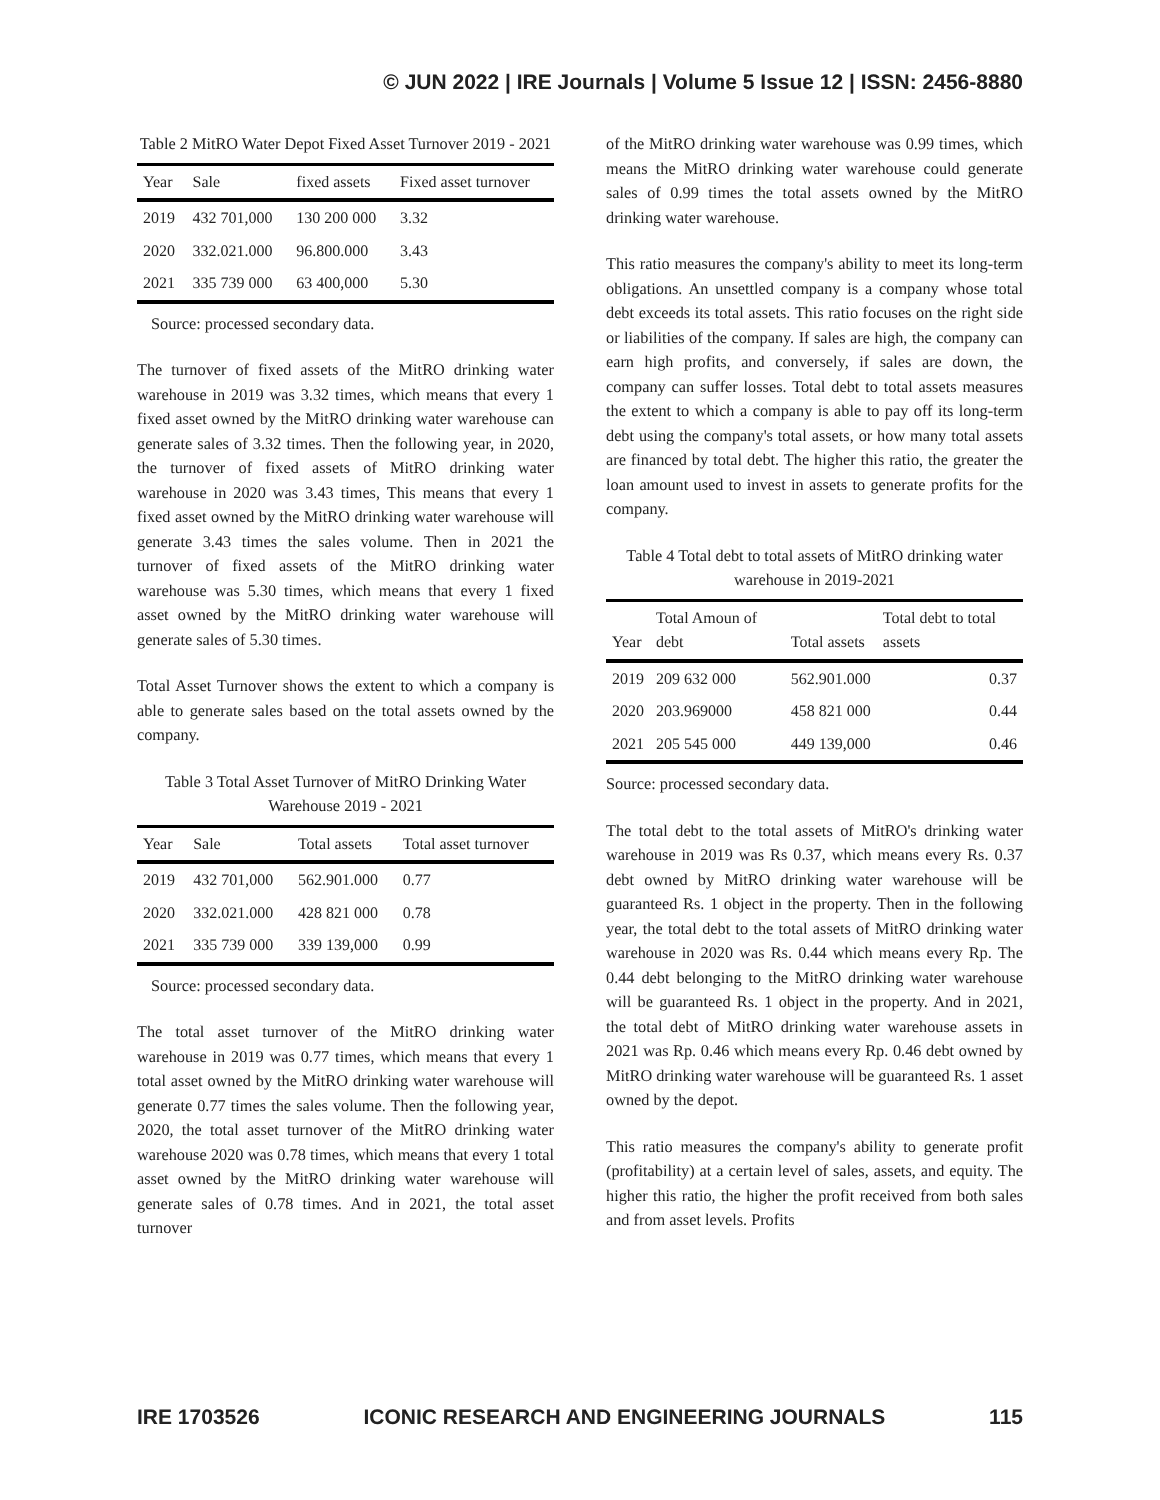© JUN 2022 | IRE Journals | Volume 5 Issue 12 | ISSN: 2456-8880
Table 2 MitRO Water Depot Fixed Asset Turnover 2019 - 2021
| Year | Sale | fixed assets | Fixed asset turnover |
| --- | --- | --- | --- |
| 2019 | 432 701,000 | 130 200 000 | 3.32 |
| 2020 | 332.021.000 | 96.800.000 | 3.43 |
| 2021 | 335 739 000 | 63 400,000 | 5.30 |
Source: processed secondary data.
The turnover of fixed assets of the MitRO drinking water warehouse in 2019 was 3.32 times, which means that every 1 fixed asset owned by the MitRO drinking water warehouse can generate sales of 3.32 times. Then the following year, in 2020, the turnover of fixed assets of MitRO drinking water warehouse in 2020 was 3.43 times, This means that every 1 fixed asset owned by the MitRO drinking water warehouse will generate 3.43 times the sales volume. Then in 2021 the turnover of fixed assets of the MitRO drinking water warehouse was 5.30 times, which means that every 1 fixed asset owned by the MitRO drinking water warehouse will generate sales of 5.30 times.
Total Asset Turnover shows the extent to which a company is able to generate sales based on the total assets owned by the company.
Table 3 Total Asset Turnover of MitRO Drinking Water Warehouse 2019 - 2021
| Year | Sale | Total assets | Total asset turnover |
| --- | --- | --- | --- |
| 2019 | 432 701,000 | 562.901.000 | 0.77 |
| 2020 | 332.021.000 | 428 821 000 | 0.78 |
| 2021 | 335 739 000 | 339 139,000 | 0.99 |
Source: processed secondary data.
The total asset turnover of the MitRO drinking water warehouse in 2019 was 0.77 times, which means that every 1 total asset owned by the MitRO drinking water warehouse will generate 0.77 times the sales volume. Then the following year, 2020, the total asset turnover of the MitRO drinking water warehouse 2020 was 0.78 times, which means that every 1 total asset owned by the MitRO drinking water warehouse will generate sales of 0.78 times. And in 2021, the total asset turnover
of the MitRO drinking water warehouse was 0.99 times, which means the MitRO drinking water warehouse could generate sales of 0.99 times the total assets owned by the MitRO drinking water warehouse.
This ratio measures the company's ability to meet its long-term obligations. An unsettled company is a company whose total debt exceeds its total assets. This ratio focuses on the right side or liabilities of the company. If sales are high, the company can earn high profits, and conversely, if sales are down, the company can suffer losses. Total debt to total assets measures the extent to which a company is able to pay off its long-term debt using the company's total assets, or how many total assets are financed by total debt. The higher this ratio, the greater the loan amount used to invest in assets to generate profits for the company.
Table 4 Total debt to total assets of MitRO drinking water warehouse in 2019-2021
| Year | Total Amoun of debt | Total assets | Total debt to total assets |
| --- | --- | --- | --- |
| 2019 | 209 632 000 | 562.901.000 | 0.37 |
| 2020 | 203.969000 | 458 821 000 | 0.44 |
| 2021 | 205 545 000 | 449 139,000 | 0.46 |
Source: processed secondary data.
The total debt to the total assets of MitRO's drinking water warehouse in 2019 was Rs 0.37, which means every Rs. 0.37 debt owned by MitRO drinking water warehouse will be guaranteed Rs. 1 object in the property. Then in the following year, the total debt to the total assets of MitRO drinking water warehouse in 2020 was Rs. 0.44 which means every Rp. The 0.44 debt belonging to the MitRO drinking water warehouse will be guaranteed Rs. 1 object in the property. And in 2021, the total debt of MitRO drinking water warehouse assets in 2021 was Rp. 0.46 which means every Rp. 0.46 debt owned by MitRO drinking water warehouse will be guaranteed Rs. 1 asset owned by the depot.
This ratio measures the company's ability to generate profit (profitability) at a certain level of sales, assets, and equity. The higher this ratio, the higher the profit received from both sales and from asset levels. Profits
IRE 1703526 ICONIC RESEARCH AND ENGINEERING JOURNALS 115